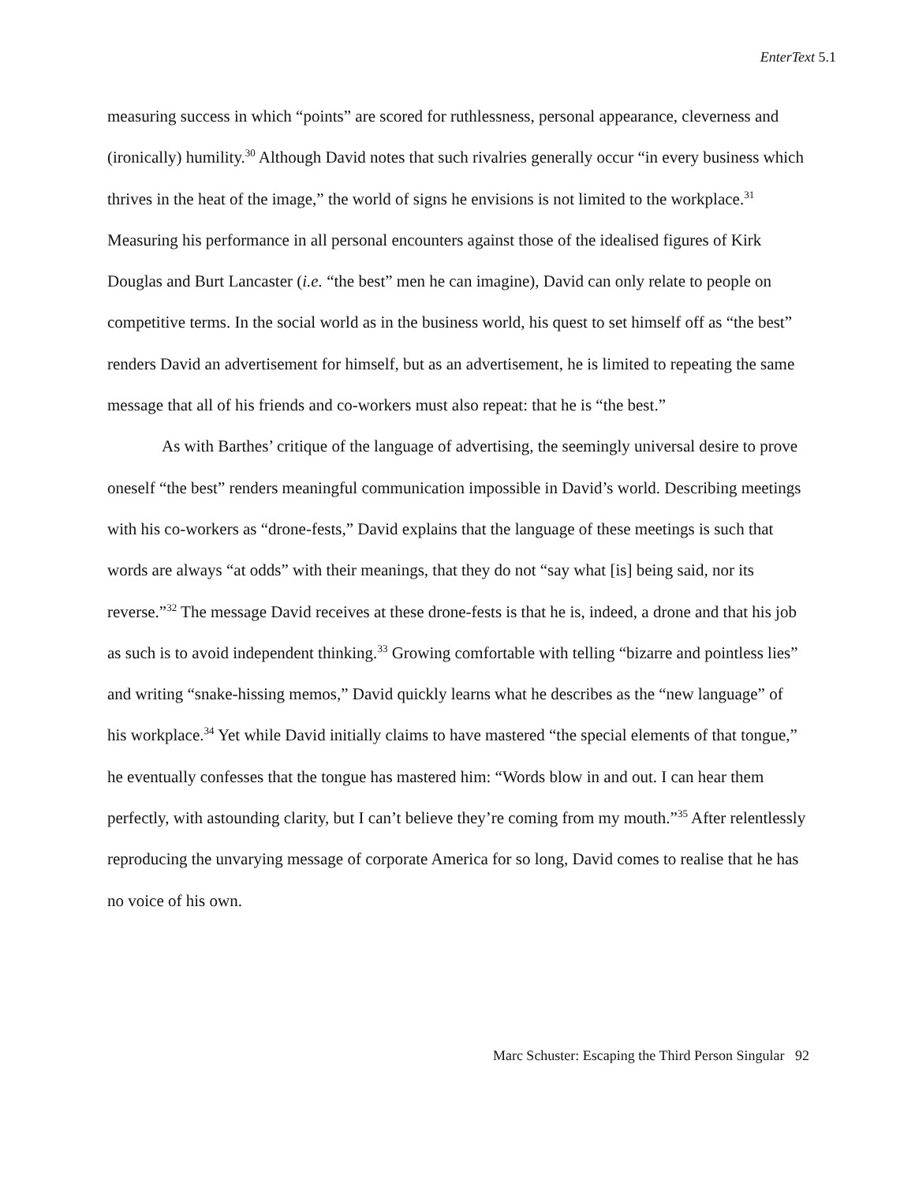EnterText 5.1
measuring success in which “points” are scored for ruthlessness, personal appearance, cleverness and (ironically) humility.<sup>30</sup> Although David notes that such rivalries generally occur “in every business which thrives in the heat of the image,” the world of signs he envisions is not limited to the workplace.<sup>31</sup> Measuring his performance in all personal encounters against those of the idealised figures of Kirk Douglas and Burt Lancaster (i.e. “the best” men he can imagine), David can only relate to people on competitive terms. In the social world as in the business world, his quest to set himself off as “the best” renders David an advertisement for himself, but as an advertisement, he is limited to repeating the same message that all of his friends and co-workers must also repeat: that he is “the best.”
As with Barthes’ critique of the language of advertising, the seemingly universal desire to prove oneself “the best” renders meaningful communication impossible in David’s world. Describing meetings with his co-workers as “drone-fests,” David explains that the language of these meetings is such that words are always “at odds” with their meanings, that they do not “say what [is] being said, nor its reverse.”<sup>32</sup> The message David receives at these drone-fests is that he is, indeed, a drone and that his job as such is to avoid independent thinking.<sup>33</sup> Growing comfortable with telling “bizarre and pointless lies” and writing “snake-hissing memos,” David quickly learns what he describes as the “new language” of his workplace.<sup>34</sup> Yet while David initially claims to have mastered “the special elements of that tongue,” he eventually confesses that the tongue has mastered him: “Words blow in and out. I can hear them perfectly, with astounding clarity, but I can’t believe they’re coming from my mouth.”<sup>35</sup> After relentlessly reproducing the unvarying message of corporate America for so long, David comes to realise that he has no voice of his own.
Marc Schuster: Escaping the Third Person Singular 92